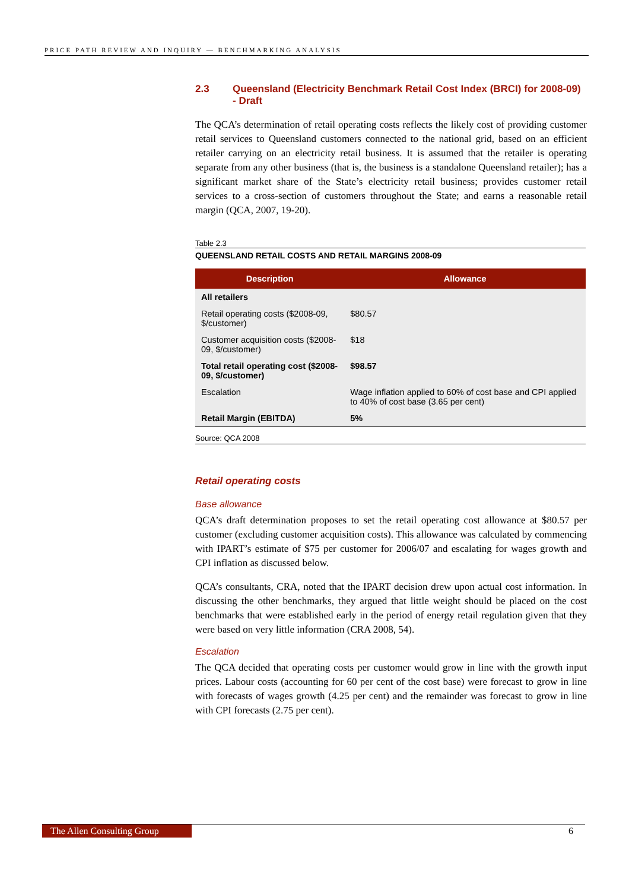PRICE PATH REVIEW AND INQUIRY — BENCHMARKING ANALYSIS
2.3 Queensland (Electricity Benchmark Retail Cost Index (BRCI) for 2008-09) - Draft
The QCA’s determination of retail operating costs reflects the likely cost of providing customer retail services to Queensland customers connected to the national grid, based on an efficient retailer carrying on an electricity retail business. It is assumed that the retailer is operating separate from any other business (that is, the business is a standalone Queensland retailer); has a significant market share of the State’s electricity retail business; provides customer retail services to a cross-section of customers throughout the State; and earns a reasonable retail margin (QCA, 2007, 19-20).
Table 2.3
QUEENSLAND RETAIL COSTS AND RETAIL MARGINS 2008-09
| Description | Allowance |
| --- | --- |
| All retailers | |
| Retail operating costs ($2008-09, $/customer) | $80.57 |
| Customer acquisition costs ($2008-09, $/customer) | $18 |
| Total retail operating cost ($2008-09, $/customer) | $98.57 |
| Escalation | Wage inflation applied to 60% of cost base and CPI applied to 40% of cost base (3.65 per cent) |
| Retail Margin (EBITDA) | 5% |
Source: QCA 2008
Retail operating costs
Base allowance
QCA’s draft determination proposes to set the retail operating cost allowance at $80.57 per customer (excluding customer acquisition costs). This allowance was calculated by commencing with IPART’s estimate of $75 per customer for 2006/07 and escalating for wages growth and CPI inflation as discussed below.
QCA’s consultants, CRA, noted that the IPART decision drew upon actual cost information. In discussing the other benchmarks, they argued that little weight should be placed on the cost benchmarks that were established early in the period of energy retail regulation given that they were based on very little information (CRA 2008, 54).
Escalation
The QCA decided that operating costs per customer would grow in line with the growth input prices. Labour costs (accounting for 60 per cent of the cost base) were forecast to grow in line with forecasts of wages growth (4.25 per cent) and the remainder was forecast to grow in line with CPI forecasts (2.75 per cent).
The Allen Consulting Group 6